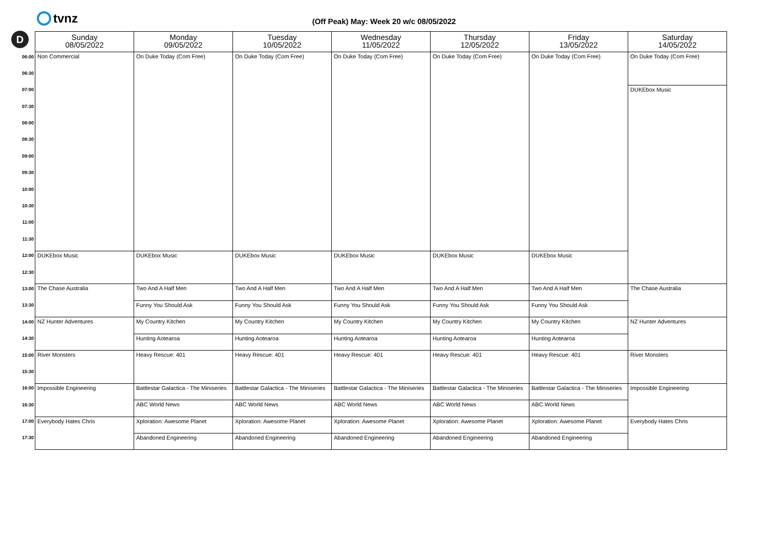tvnz
D
(Off Peak) May: Week 20 w/c 08/05/2022
| | Sunday 08/05/2022 | Monday 09/05/2022 | Tuesday 10/05/2022 | Wednesday 11/05/2022 | Thursday 12/05/2022 | Friday 13/05/2022 | Saturday 14/05/2022 |
| --- | --- | --- | --- | --- | --- | --- | --- |
| 06:00 | Non Commercial | On Duke Today (Com Free) | On Duke Today (Com Free) | On Duke Today (Com Free) | On Duke Today (Com Free) | On Duke Today (Com Free) | On Duke Today (Com Free) |
| 06:30 | | | | | | | |
| 07:00 | | | | | | | DUKEbox Music |
| 07:30 | | | | | | | |
| 08:00 | | | | | | | |
| 08:30 | | | | | | | |
| 09:00 | | | | | | | |
| 09:30 | | | | | | | |
| 10:00 | | | | | | | |
| 10:30 | | | | | | | |
| 11:00 | | | | | | | |
| 11:30 | | | | | | | |
| 12:00 | DUKEbox Music | DUKEbox Music | DUKEbox Music | DUKEbox Music | DUKEbox Music | DUKEbox Music | |
| 12:30 | | | | | | | |
| 13:00 | The Chase Australia | Two And A Half Men | Two And A Half Men | Two And A Half Men | Two And A Half Men | Two And A Half Men | The Chase Australia |
| 13:30 | | Funny You Should Ask | Funny You Should Ask | Funny You Should Ask | Funny You Should Ask | Funny You Should Ask | |
| 14:00 | NZ Hunter Adventures | My Country Kitchen | My Country Kitchen | My Country Kitchen | My Country Kitchen | My Country Kitchen | NZ Hunter Adventures |
| 14:30 | | Hunting Aotearoa | Hunting Aotearoa | Hunting Aotearoa | Hunting Aotearoa | Hunting Aotearoa | |
| 15:00 | River Monsters | Heavy Rescue: 401 | Heavy Rescue: 401 | Heavy Rescue: 401 | Heavy Rescue: 401 | Heavy Rescue: 401 | River Monsters |
| 15:30 | | | | | | | |
| 16:00 | Impossible Engineering | Battlestar Galactica - The Miniseries | Battlestar Galactica - The Miniseries | Battlestar Galactica - The Miniseries | Battlestar Galactica - The Miniseries | Battlestar Galactica - The Miniseries | Impossible Engineering |
| 16:30 | | ABC World News | ABC World News | ABC World News | ABC World News | ABC World News | |
| 17:00 | Everybody Hates Chris | Xploration: Awesome Planet | Xploration: Awesome Planet | Xploration: Awesome Planet | Xploration: Awesome Planet | Xploration: Awesome Planet | Everybody Hates Chris |
| 17:30 | | Abandoned Engineering | Abandoned Engineering | Abandoned Engineering | Abandoned Engineering | Abandoned Engineering | |